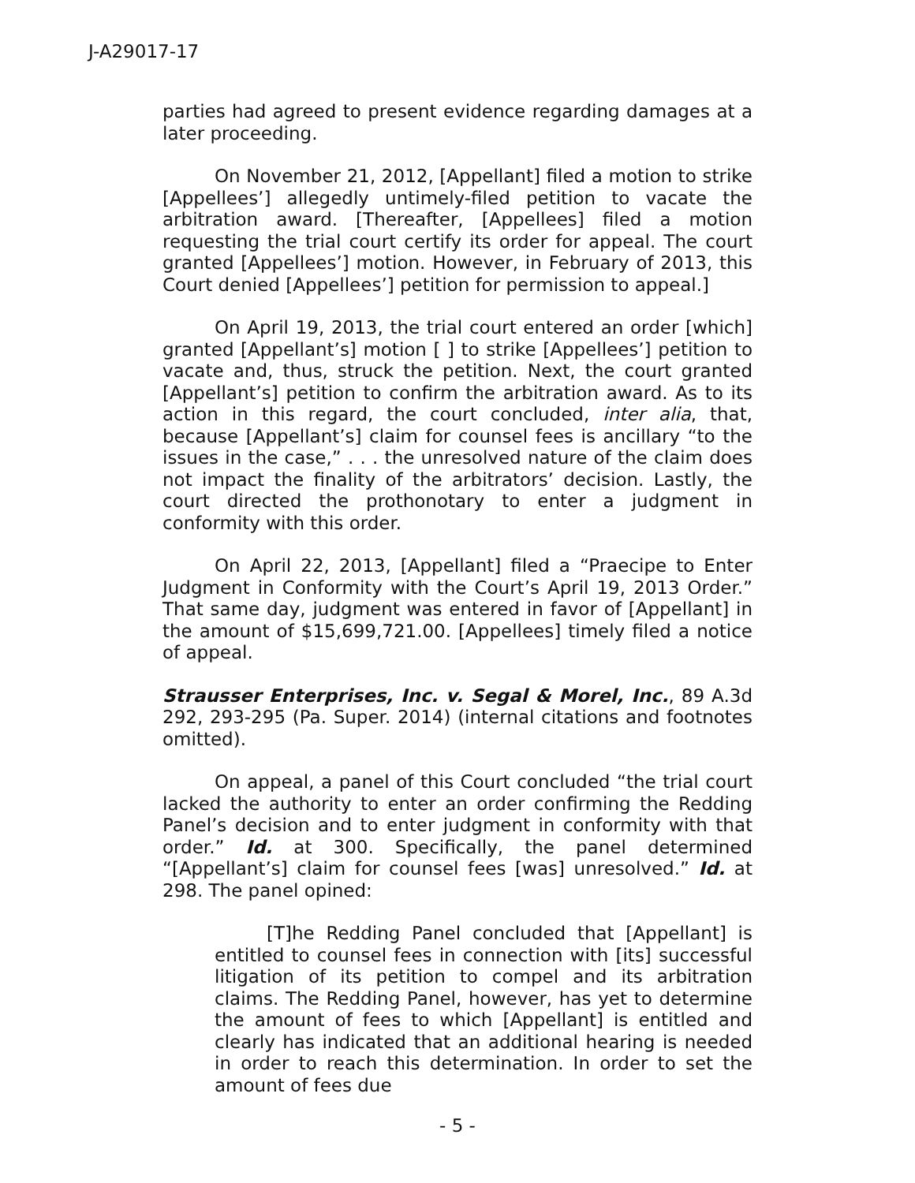J-A29017-17
parties had agreed to present evidence regarding damages at a later proceeding.
On November 21, 2012, [Appellant] filed a motion to strike [Appellees’] allegedly untimely-filed petition to vacate the arbitration award. [Thereafter, [Appellees] filed a motion requesting the trial court certify its order for appeal. The court granted [Appellees’] motion. However, in February of 2013, this Court denied [Appellees’] petition for permission to appeal.]
On April 19, 2013, the trial court entered an order [which] granted [Appellant’s] motion [ ] to strike [Appellees’] petition to vacate and, thus, struck the petition. Next, the court granted [Appellant’s] petition to confirm the arbitration award. As to its action in this regard, the court concluded, inter alia, that, because [Appellant’s] claim for counsel fees is ancillary “to the issues in the case,” . . . the unresolved nature of the claim does not impact the finality of the arbitrators’ decision. Lastly, the court directed the prothonotary to enter a judgment in conformity with this order.
On April 22, 2013, [Appellant] filed a “Praecipe to Enter Judgment in Conformity with the Court’s April 19, 2013 Order.” That same day, judgment was entered in favor of [Appellant] in the amount of $15,699,721.00. [Appellees] timely filed a notice of appeal.
Strausser Enterprises, Inc. v. Segal & Morel, Inc., 89 A.3d 292, 293-295 (Pa. Super. 2014) (internal citations and footnotes omitted).
On appeal, a panel of this Court concluded “the trial court lacked the authority to enter an order confirming the Redding Panel’s decision and to enter judgment in conformity with that order.” Id. at 300. Specifically, the panel determined “[Appellant’s] claim for counsel fees [was] unresolved.” Id. at 298. The panel opined:
[T]he Redding Panel concluded that [Appellant] is entitled to counsel fees in connection with [its] successful litigation of its petition to compel and its arbitration claims. The Redding Panel, however, has yet to determine the amount of fees to which [Appellant] is entitled and clearly has indicated that an additional hearing is needed in order to reach this determination. In order to set the amount of fees due
- 5 -